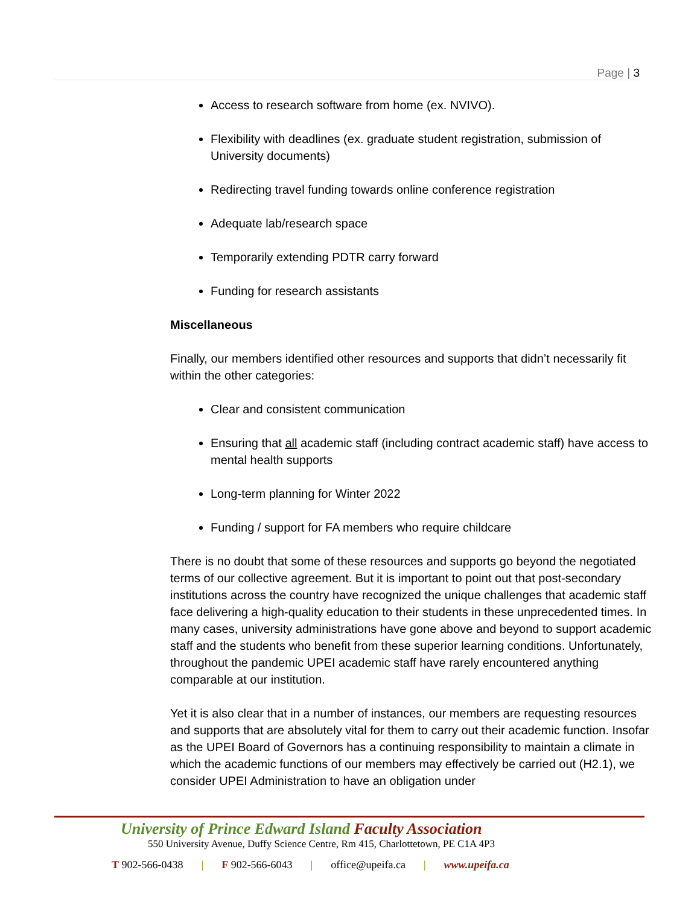Page | 3
Access to research software from home (ex. NVIVO).
Flexibility with deadlines (ex. graduate student registration, submission of University documents)
Redirecting travel funding towards online conference registration
Adequate lab/research space
Temporarily extending PDTR carry forward
Funding for research assistants
Miscellaneous
Finally, our members identified other resources and supports that didn’t necessarily fit within the other categories:
Clear and consistent communication
Ensuring that all academic staff (including contract academic staff) have access to mental health supports
Long-term planning for Winter 2022
Funding / support for FA members who require childcare
There is no doubt that some of these resources and supports go beyond the negotiated terms of our collective agreement. But it is important to point out that post-secondary institutions across the country have recognized the unique challenges that academic staff face delivering a high-quality education to their students in these unprecedented times. In many cases, university administrations have gone above and beyond to support academic staff and the students who benefit from these superior learning conditions. Unfortunately, throughout the pandemic UPEI academic staff have rarely encountered anything comparable at our institution.
Yet it is also clear that in a number of instances, our members are requesting resources and supports that are absolutely vital for them to carry out their academic function. Insofar as the UPEI Board of Governors has a continuing responsibility to maintain a climate in which the academic functions of our members may effectively be carried out (H2.1), we consider UPEI Administration to have an obligation under
University of Prince Edward Island Faculty Association
550 University Avenue, Duffy Science Centre, Rm 415, Charlottetown, PE C1A 4P3
T 902-566-0438 | F 902-566-6043 | office@upeifa.ca | www.upeifa.ca